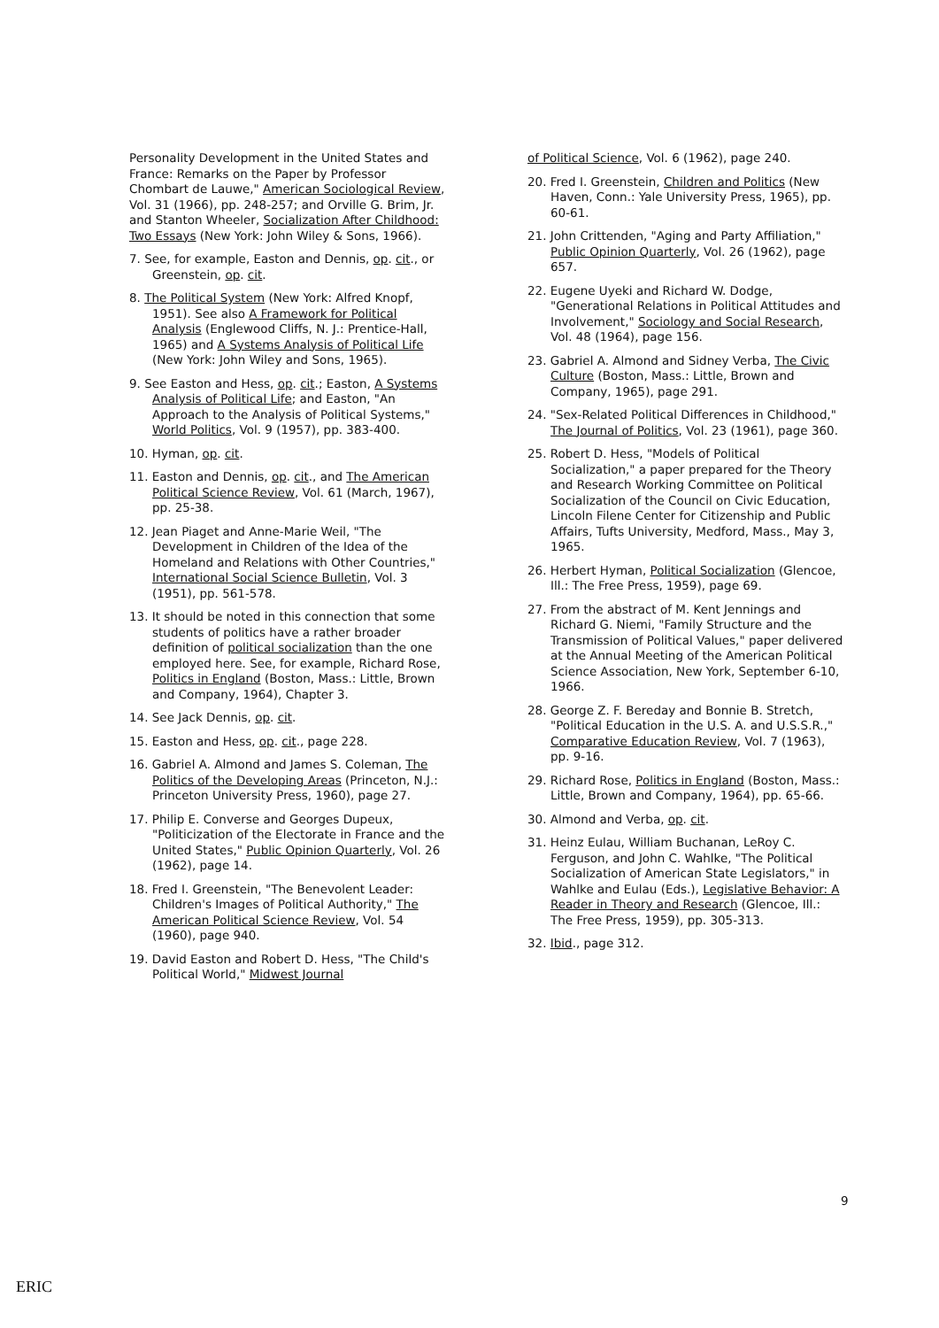Personality Development in the United States and France: Remarks on the Paper by Professor Chombart de Lauwe," American Sociological Review, Vol. 31 (1966), pp. 248-257; and Orville G. Brim, Jr. and Stanton Wheeler, Socialization After Childhood: Two Essays (New York: John Wiley & Sons, 1966).
7. See, for example, Easton and Dennis, op. cit., or Greenstein, op. cit.
8. The Political System (New York: Alfred Knopf, 1951). See also A Framework for Political Analysis (Englewood Cliffs, N. J.: Prentice-Hall, 1965) and A Systems Analysis of Political Life (New York: John Wiley and Sons, 1965).
9. See Easton and Hess, op. cit.; Easton, A Systems Analysis of Political Life; and Easton, "An Approach to the Analysis of Political Systems," World Politics, Vol. 9 (1957), pp. 383-400.
10. Hyman, op. cit.
11. Easton and Dennis, op. cit., and The American Political Science Review, Vol. 61 (March, 1967), pp. 25-38.
12. Jean Piaget and Anne-Marie Weil, "The Development in Children of the Idea of the Homeland and Relations with Other Countries," International Social Science Bulletin, Vol. 3 (1951), pp. 561-578.
13. It should be noted in this connection that some students of politics have a rather broader definition of political socialization than the one employed here. See, for example, Richard Rose, Politics in England (Boston, Mass.: Little, Brown and Company, 1964), Chapter 3.
14. See Jack Dennis, op. cit.
15. Easton and Hess, op. cit., page 228.
16. Gabriel A. Almond and James S. Coleman, The Politics of the Developing Areas (Princeton, N.J.: Princeton University Press, 1960), page 27.
17. Philip E. Converse and Georges Dupeux, "Politicization of the Electorate in France and the United States," Public Opinion Quarterly, Vol. 26 (1962), page 14.
18. Fred I. Greenstein, "The Benevolent Leader: Children's Images of Political Authority," The American Political Science Review, Vol. 54 (1960), page 940.
19. David Easton and Robert D. Hess, "The Child's Political World," Midwest Journal
of Political Science, Vol. 6 (1962), page 240.
20. Fred I. Greenstein, Children and Politics (New Haven, Conn.: Yale University Press, 1965), pp. 60-61.
21. John Crittenden, "Aging and Party Affiliation," Public Opinion Quarterly, Vol. 26 (1962), page 657.
22. Eugene Uyeki and Richard W. Dodge, "Generational Relations in Political Attitudes and Involvement," Sociology and Social Research, Vol. 48 (1964), page 156.
23. Gabriel A. Almond and Sidney Verba, The Civic Culture (Boston, Mass.: Little, Brown and Company, 1965), page 291.
24. "Sex-Related Political Differences in Childhood," The Journal of Politics, Vol. 23 (1961), page 360.
25. Robert D. Hess, "Models of Political Socialization," a paper prepared for the Theory and Research Working Committee on Political Socialization of the Council on Civic Education, Lincoln Filene Center for Citizenship and Public Affairs, Tufts University, Medford, Mass., May 3, 1965.
26. Herbert Hyman, Political Socialization (Glencoe, Ill.: The Free Press, 1959), page 69.
27. From the abstract of M. Kent Jennings and Richard G. Niemi, "Family Structure and the Transmission of Political Values," paper delivered at the Annual Meeting of the American Political Science Association, New York, September 6-10, 1966.
28. George Z. F. Bereday and Bonnie B. Stretch, "Political Education in the U.S. A. and U.S.S.R.," Comparative Education Review, Vol. 7 (1963), pp. 9-16.
29. Richard Rose, Politics in England (Boston, Mass.: Little, Brown and Company, 1964), pp. 65-66.
30. Almond and Verba, op. cit.
31. Heinz Eulau, William Buchanan, LeRoy C. Ferguson, and John C. Wahlke, "The Political Socialization of American State Legislators," in Wahlke and Eulau (Eds.), Legislative Behavior: A Reader in Theory and Research (Glencoe, Ill.: The Free Press, 1959), pp. 305-313.
32. Ibid., page 312.
9
ERIC